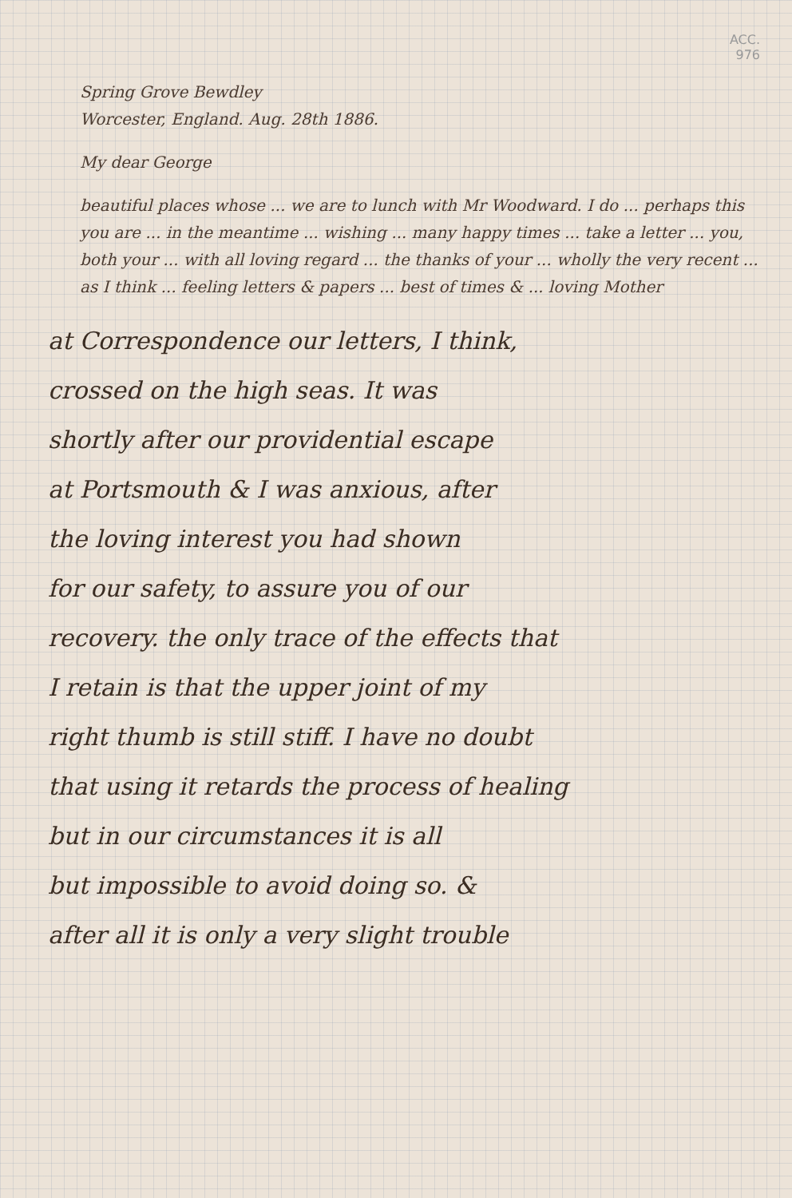ACC.
976
Spring Grove Bewdley
Worcester, England. Aug. 28th 1886.
My dear George
beautiful places whose ... we are to lunch with Mr Woodward. I do ... perhaps this you are ... in the meantime ... wishing ... many happy times ... take a letter ... you, both your ... with all loving regard ... the thanks of your ... wholly the very recent ... as I think ... feeling letters & papers ... best of times & ... loving Mother
at Correspondence our letters, I think,
crossed on the high seas. It was
shortly after our providential escape
at Portsmouth & I was anxious, after
the loving interest you had shown
for our safety, to assure you of our
recovery. the only trace of the effects that
I retain is that the upper joint of my
right thumb is still stiff. I have no doubt
that using it retards the process of healing
but in our circumstances it is all
but impossible to avoid doing so. &
after all it is only a very slight trouble